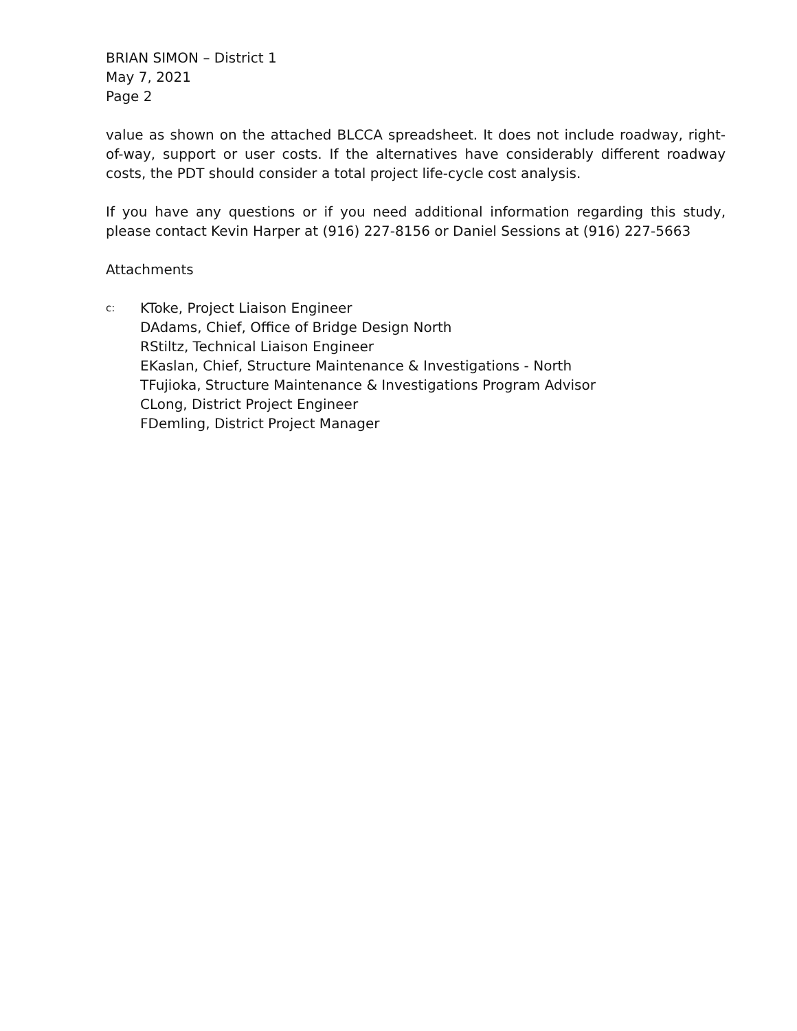BRIAN SIMON – District 1
May 7, 2021
Page 2
value as shown on the attached BLCCA spreadsheet. It does not include roadway, right-of-way, support or user costs. If the alternatives have considerably different roadway costs, the PDT should consider a total project life-cycle cost analysis.
If you have any questions or if you need additional information regarding this study, please contact Kevin Harper at (916) 227-8156 or Daniel Sessions at (916) 227-5663
Attachments
c:
KToke, Project Liaison Engineer
DAdams, Chief, Office of Bridge Design North
RStiltz, Technical Liaison Engineer
EKaslan, Chief, Structure Maintenance & Investigations - North
TFujioka, Structure Maintenance & Investigations Program Advisor
CLong, District Project Engineer
FDemling, District Project Manager